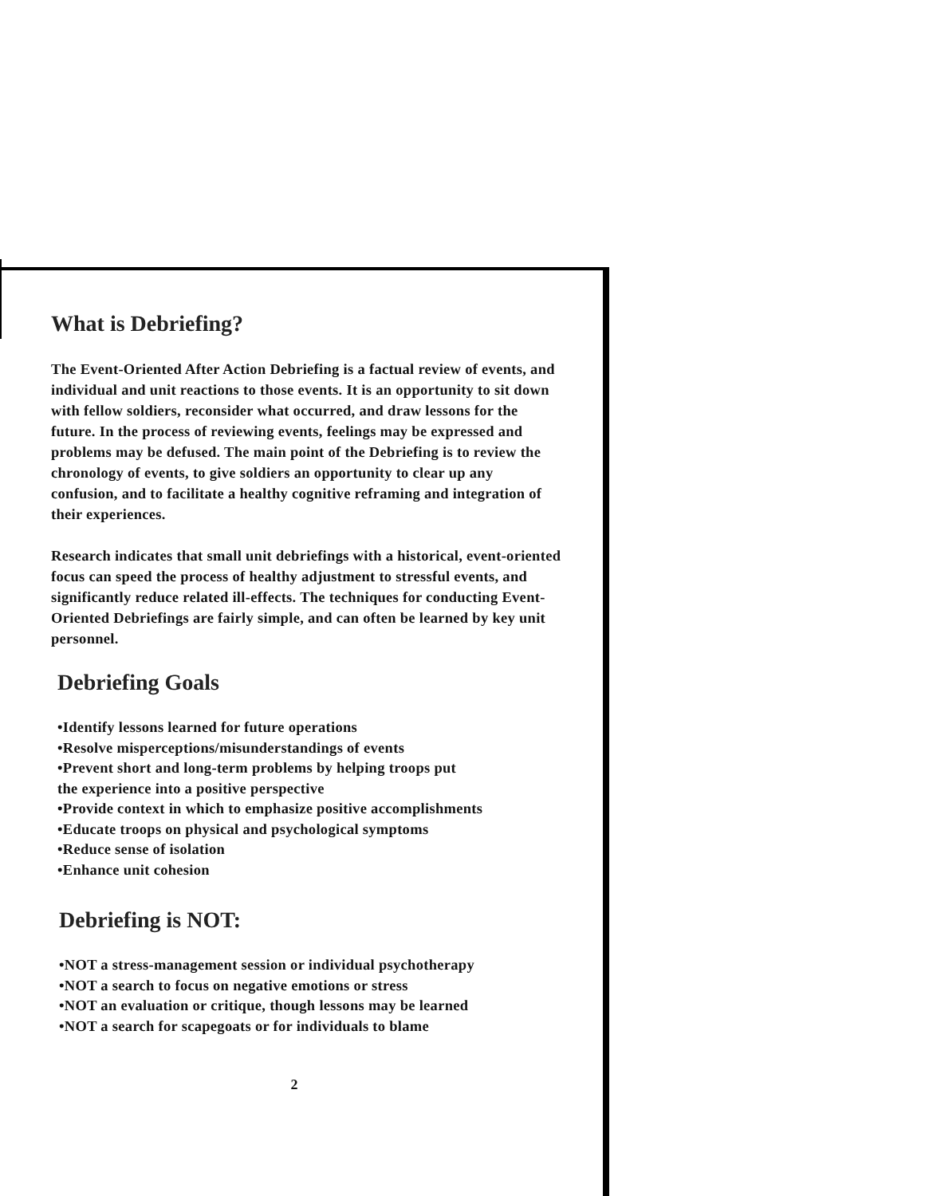What is Debriefing?
The Event-Oriented After Action Debriefing is a factual review of events, and individual and unit reactions to those events. It is an opportunity to sit down with fellow soldiers, reconsider what occurred, and draw lessons for the future. In the process of reviewing events, feelings may be expressed and problems may be defused. The main point of the Debriefing is to review the chronology of events, to give soldiers an opportunity to clear up any confusion, and to facilitate a healthy cognitive reframing and integration of their experiences.
Research indicates that small unit debriefings with a historical, event-oriented focus can speed the process of healthy adjustment to stressful events, and significantly reduce related ill-effects. The techniques for conducting Event-Oriented Debriefings are fairly simple, and can often be learned by key unit personnel.
Debriefing Goals
•Identify lessons learned for future operations
•Resolve misperceptions/misunderstandings of events
•Prevent short and long-term problems by helping troops put
the experience into a positive perspective
•Provide context in which to emphasize positive accomplishments
•Educate troops on physical and psychological symptoms
•Reduce sense of isolation
•Enhance unit cohesion
Debriefing is NOT:
•NOT a stress-management session or individual psychotherapy
•NOT a search to focus on negative emotions or stress
•NOT an evaluation or critique, though lessons may be learned
•NOT a search for scapegoats or for individuals to blame
2